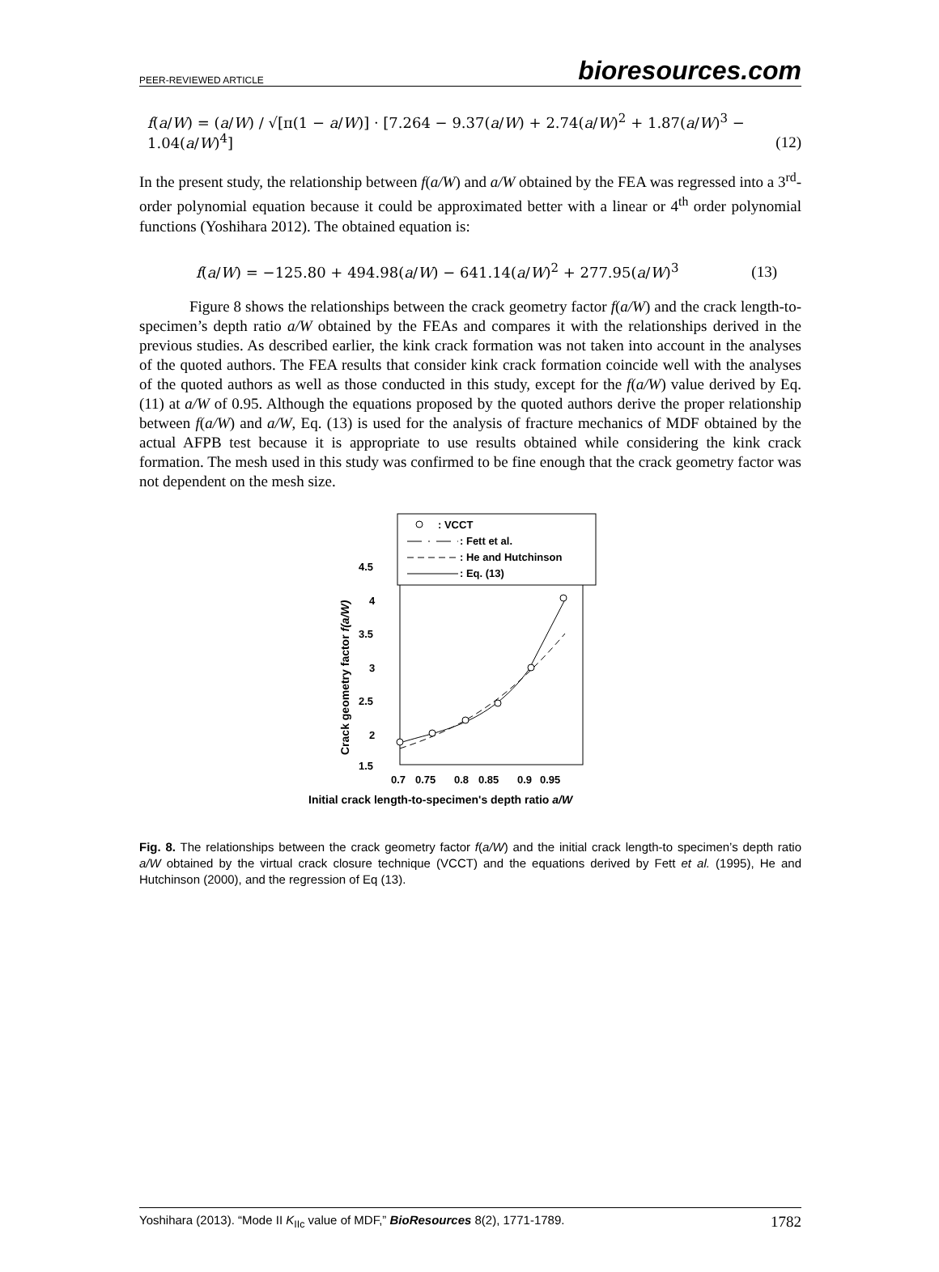PEER-REVIEWED ARTICLE bioresources.com
f(a/W) = (a/W) / √[π(1 − a/W)] · [7.264 − 9.37(a/W) + 2.74(a/W)<sup>2</sup> + 1.87(a/W)<sup>3</sup> − 1.04(a/W)<sup>4</sup>] (12)
In the present study, the relationship between f(a/W) and a/W obtained by the FEA was regressed into a 3<sup>rd</sup>-order polynomial equation because it could be approximated better with a linear or 4<sup>th</sup> order polynomial functions (Yoshihara 2012). The obtained equation is:
f(a/W) = −125.80 + 494.98(a/W) − 641.14(a/W)<sup>2</sup> + 277.95(a/W)<sup>3</sup> (13)
Figure 8 shows the relationships between the crack geometry factor f(a/W) and the crack length-to-specimen’s depth ratio a/W obtained by the FEAs and compares it with the relationships derived in the previous studies. As described earlier, the kink crack formation was not taken into account in the analyses of the quoted authors. The FEA results that consider kink crack formation coincide well with the analyses of the quoted authors as well as those conducted in this study, except for the f(a/W) value derived by Eq. (11) at a/W of 0.95. Although the equations proposed by the quoted authors derive the proper relationship between f(a/W) and a/W, Eq. (13) is used for the analysis of fracture mechanics of MDF obtained by the actual AFPB test because it is appropriate to use results obtained while considering the kink crack formation. The mesh used in this study was confirmed to be fine enough that the crack geometry factor was not dependent on the mesh size.
: VCCT
: Fett et al.
: He and Hutchinson
: Eq. (13)
4.5
4
3.5
3
2.5
2
1.5
0.7
0.75
0.8
0.85
0.9
0.95
Initial crack length-to-specimen's depth ratio a/W
Crack geometry factor f(a/W)
Fig. 8. The relationships between the crack geometry factor f(a/W) and the initial crack length-to specimen’s depth ratio a/W obtained by the virtual crack closure technique (VCCT) and the equations derived by Fett et al. (1995), He and Hutchinson (2000), and the regression of Eq (13).
Yoshihara (2013). “Mode II K<sub>IIc</sub> value of MDF,” BioResources 8(2), 1771-1789. 1782